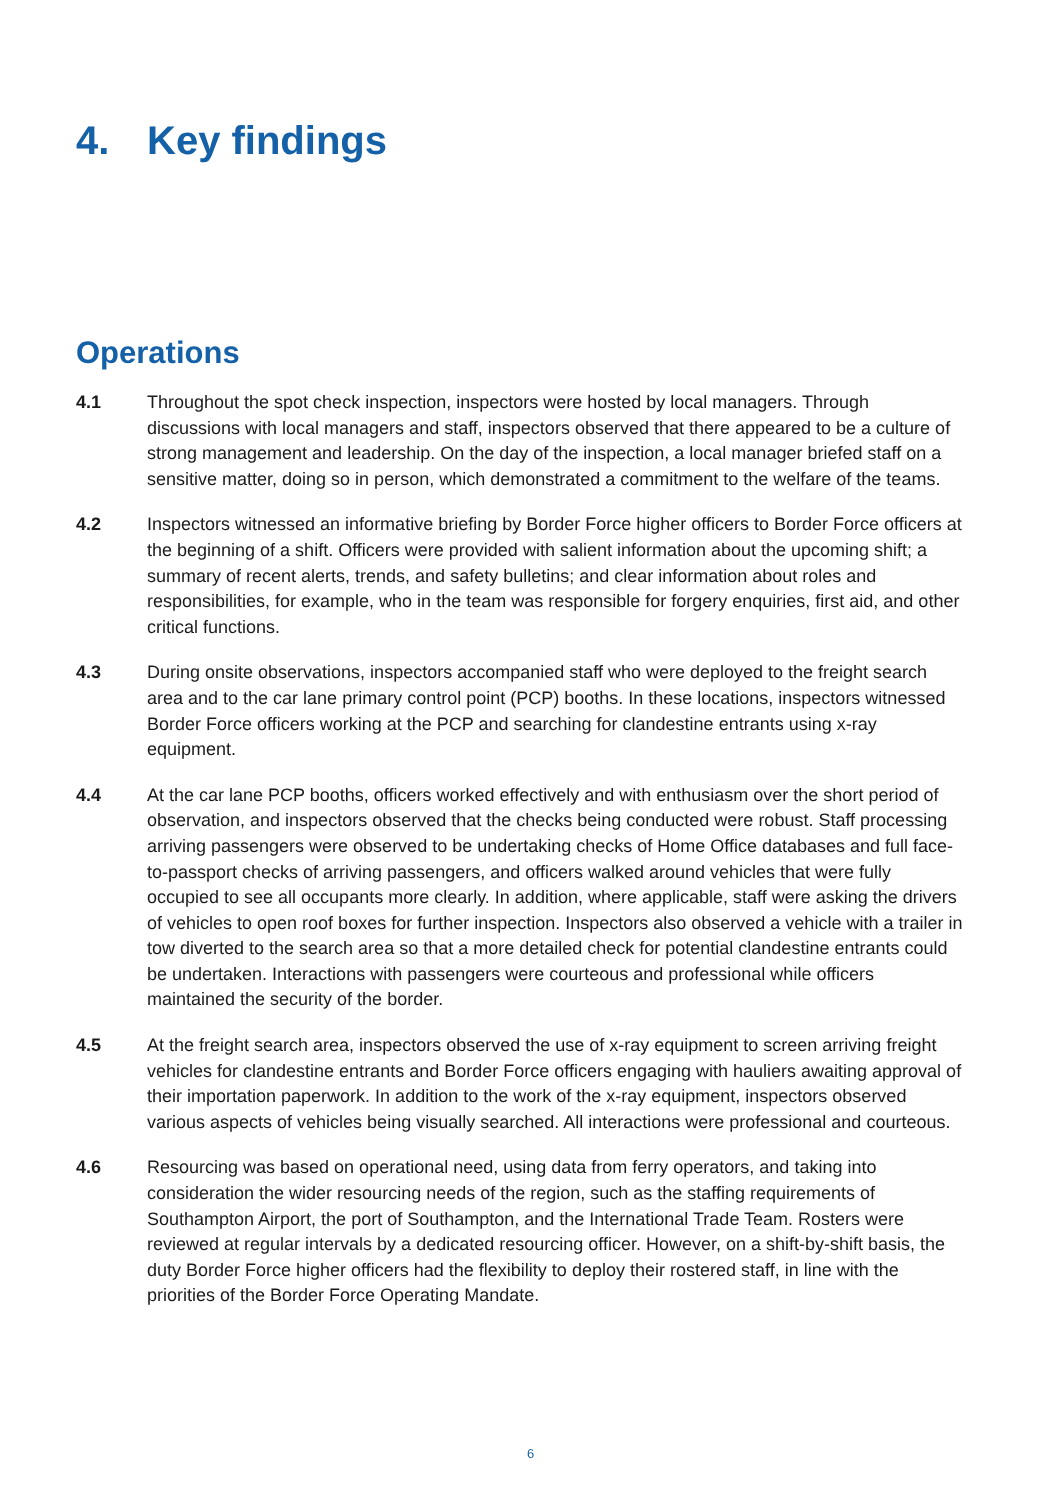4. Key findings
Operations
4.1 Throughout the spot check inspection, inspectors were hosted by local managers. Through discussions with local managers and staff, inspectors observed that there appeared to be a culture of strong management and leadership. On the day of the inspection, a local manager briefed staff on a sensitive matter, doing so in person, which demonstrated a commitment to the welfare of the teams.
4.2 Inspectors witnessed an informative briefing by Border Force higher officers to Border Force officers at the beginning of a shift. Officers were provided with salient information about the upcoming shift; a summary of recent alerts, trends, and safety bulletins; and clear information about roles and responsibilities, for example, who in the team was responsible for forgery enquiries, first aid, and other critical functions.
4.3 During onsite observations, inspectors accompanied staff who were deployed to the freight search area and to the car lane primary control point (PCP) booths. In these locations, inspectors witnessed Border Force officers working at the PCP and searching for clandestine entrants using x-ray equipment.
4.4 At the car lane PCP booths, officers worked effectively and with enthusiasm over the short period of observation, and inspectors observed that the checks being conducted were robust. Staff processing arriving passengers were observed to be undertaking checks of Home Office databases and full face-to-passport checks of arriving passengers, and officers walked around vehicles that were fully occupied to see all occupants more clearly. In addition, where applicable, staff were asking the drivers of vehicles to open roof boxes for further inspection. Inspectors also observed a vehicle with a trailer in tow diverted to the search area so that a more detailed check for potential clandestine entrants could be undertaken. Interactions with passengers were courteous and professional while officers maintained the security of the border.
4.5 At the freight search area, inspectors observed the use of x-ray equipment to screen arriving freight vehicles for clandestine entrants and Border Force officers engaging with hauliers awaiting approval of their importation paperwork. In addition to the work of the x-ray equipment, inspectors observed various aspects of vehicles being visually searched. All interactions were professional and courteous.
4.6 Resourcing was based on operational need, using data from ferry operators, and taking into consideration the wider resourcing needs of the region, such as the staffing requirements of Southampton Airport, the port of Southampton, and the International Trade Team. Rosters were reviewed at regular intervals by a dedicated resourcing officer. However, on a shift-by-shift basis, the duty Border Force higher officers had the flexibility to deploy their rostered staff, in line with the priorities of the Border Force Operating Mandate.
6